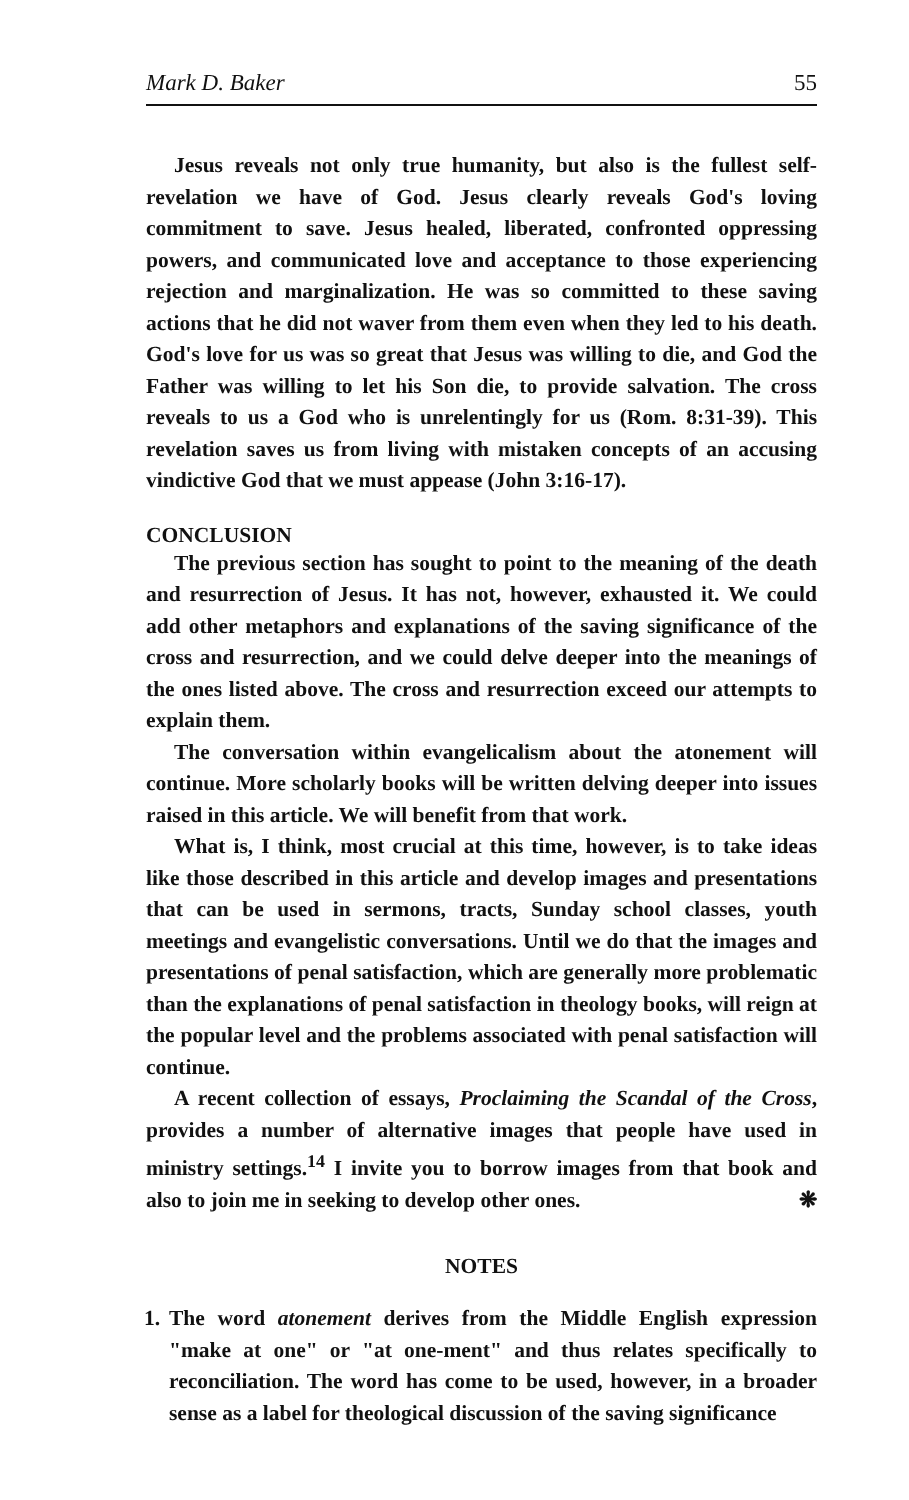Mark D. Baker 55
Jesus reveals not only true humanity, but also is the fullest self-revelation we have of God. Jesus clearly reveals God's loving commitment to save. Jesus healed, liberated, confronted oppressing powers, and communicated love and acceptance to those experiencing rejection and marginalization. He was so committed to these saving actions that he did not waver from them even when they led to his death. God's love for us was so great that Jesus was willing to die, and God the Father was willing to let his Son die, to provide salvation. The cross reveals to us a God who is unrelentingly for us (Rom. 8:31-39). This revelation saves us from living with mistaken concepts of an accusing vindictive God that we must appease (John 3:16-17).
CONCLUSION
The previous section has sought to point to the meaning of the death and resurrection of Jesus. It has not, however, exhausted it. We could add other metaphors and explanations of the saving significance of the cross and resurrection, and we could delve deeper into the meanings of the ones listed above. The cross and resurrection exceed our attempts to explain them.
The conversation within evangelicalism about the atonement will continue. More scholarly books will be written delving deeper into issues raised in this article. We will benefit from that work.
What is, I think, most crucial at this time, however, is to take ideas like those described in this article and develop images and presentations that can be used in sermons, tracts, Sunday school classes, youth meetings and evangelistic conversations. Until we do that the images and presentations of penal satisfaction, which are generally more problematic than the explanations of penal satisfaction in theology books, will reign at the popular level and the problems associated with penal satisfaction will continue.
A recent collection of essays, Proclaiming the Scandal of the Cross, provides a number of alternative images that people have used in ministry settings.<sup>14</sup> I invite you to borrow images from that book and also to join me in seeking to develop other ones. ❋
NOTES
1. The word atonement derives from the Middle English expression "make at one" or "at one-ment" and thus relates specifically to reconciliation. The word has come to be used, however, in a broader sense as a label for theological discussion of the saving significance